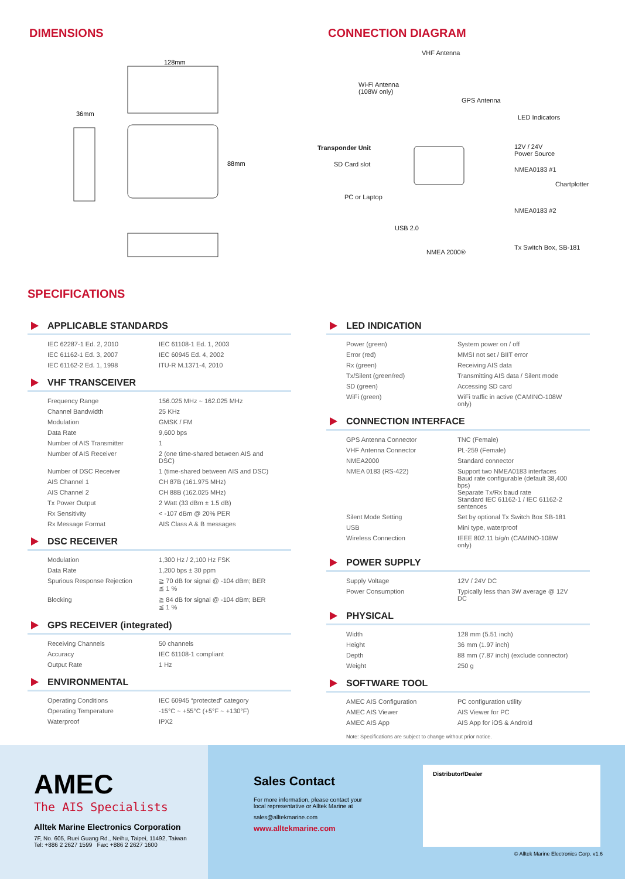DIMENSIONS
128mm
88mm
36mm
CONNECTION DIAGRAM
VHF Antenna
Wi-Fi Antenna
(108W only)
GPS Antenna
LED Indicators
Transponder Unit 12V / 24V
Power Source
SD Card slot
NMEA0183 #1
Chartplotter
PC or Laptop
NMEA0183 #2
USB 2.0
Tx Switch Box, SB-181
NMEA 2000®
SPECIFICATIONS
APPLICABLE STANDARDS
| IEC 62287-1 Ed. 2, 2010 | IEC 61108-1 Ed. 1, 2003 |
| IEC 61162-1 Ed. 3, 2007 | IEC 60945 Ed. 4, 2002 |
| IEC 61162-2 Ed. 1, 1998 | ITU-R M.1371-4, 2010 |
VHF TRANSCEIVER
| Frequency Range | 156.025 MHz ~ 162.025 MHz |
| Channel Bandwidth | 25 KHz |
| Modulation | GMSK / FM |
| Data Rate | 9,600 bps |
| Number of AIS Transmitter | 1 |
| Number of AIS Receiver | 2 (one time-shared between AIS and DSC) |
| Number of DSC Receiver | 1 (time-shared between AIS and DSC) |
| AIS Channel 1 | CH 87B (161.975 MHz) |
| AIS Channel 2 | CH 88B (162.025 MHz) |
| Tx Power Output | 2 Watt (33 dBm ± 1.5 dB) |
| Rx Sensitivity | < -107 dBm @ 20% PER |
| Rx Message Format | AIS Class A & B messages |
DSC RECEIVER
| Modulation | 1,300 Hz / 2,100 Hz FSK |
| Data Rate | 1,200 bps ± 30 ppm |
| Spurious Response Rejection | ≧ 70 dB for signal @ -104 dBm; BER ≦ 1 % |
| Blocking | ≧ 84 dB for signal @ -104 dBm; BER ≦ 1 % |
GPS RECEIVER (integrated)
| Receiving Channels | 50 channels |
| Accuracy | IEC 61108-1 compliant |
| Output Rate | 1 Hz |
ENVIRONMENTAL
| Operating Conditions | IEC 60945 “protected” category |
| Operating Temperature | -15°C ~ +55°C (+5°F ~ +130°F) |
| Waterproof | IPX2 |
LED INDICATION
| Power (green) | System power on / off |
| Error (red) | MMSI not set / BIIT error |
| Rx (green) | Receiving AIS data |
| Tx/Silent (green/red) | Transmitting AIS data / Silent mode |
| SD (green) | Accessing SD card |
| WiFi (green) | WiFi traffic in active (CAMINO-108W only) |
CONNECTION INTERFACE
| GPS Antenna Connector | TNC (Female) |
| VHF Antenna Connector | PL-259 (Female) |
| NMEA2000 | Standard connector |
| NMEA 0183 (RS-422) | Support two NMEA0183 interfaces Baud rate configurable (default 38,400 bps) Separate Tx/Rx baud rate Standard IEC 61162-1 / IEC 61162-2 sentences |
| Silent Mode Setting | Set by optional Tx Switch Box SB-181 |
| USB | Mini type, waterproof |
| Wireless Connection | IEEE 802.11 b/g/n (CAMINO-108W only) |
POWER SUPPLY
| Supply Voltage | 12V / 24V DC |
| Power Consumption | Typically less than 3W average @ 12V DC |
PHYSICAL
| Width | 128 mm (5.51 inch) |
| Height | 36 mm (1.97 inch) |
| Depth | 88 mm (7.87 inch) (exclude connector) |
| Weight | 250 g |
SOFTWARE TOOL
| AMEC AIS Configuration | PC configuration utility |
| AMEC AIS Viewer | AIS Viewer for PC |
| AMEC AIS App | AIS App for iOS & Android |
Note: Specifications are subject to change without prior notice.
AMEC
The AIS Specialists
Alltek Marine Electronics Corporation
7F, No. 605, Ruei Guang Rd., Neihu, Taipei, 11492, Taiwan
Tel: +886 2 2627 1599 Fax: +886 2 2627 1600
Sales Contact
For more information, please contact your
local representative or Alltek Marine at
sales@alltekmarine.com
www.alltekmarine.com
Distributor/Dealer
© Alltek Marine Electronics Corp. v1.6